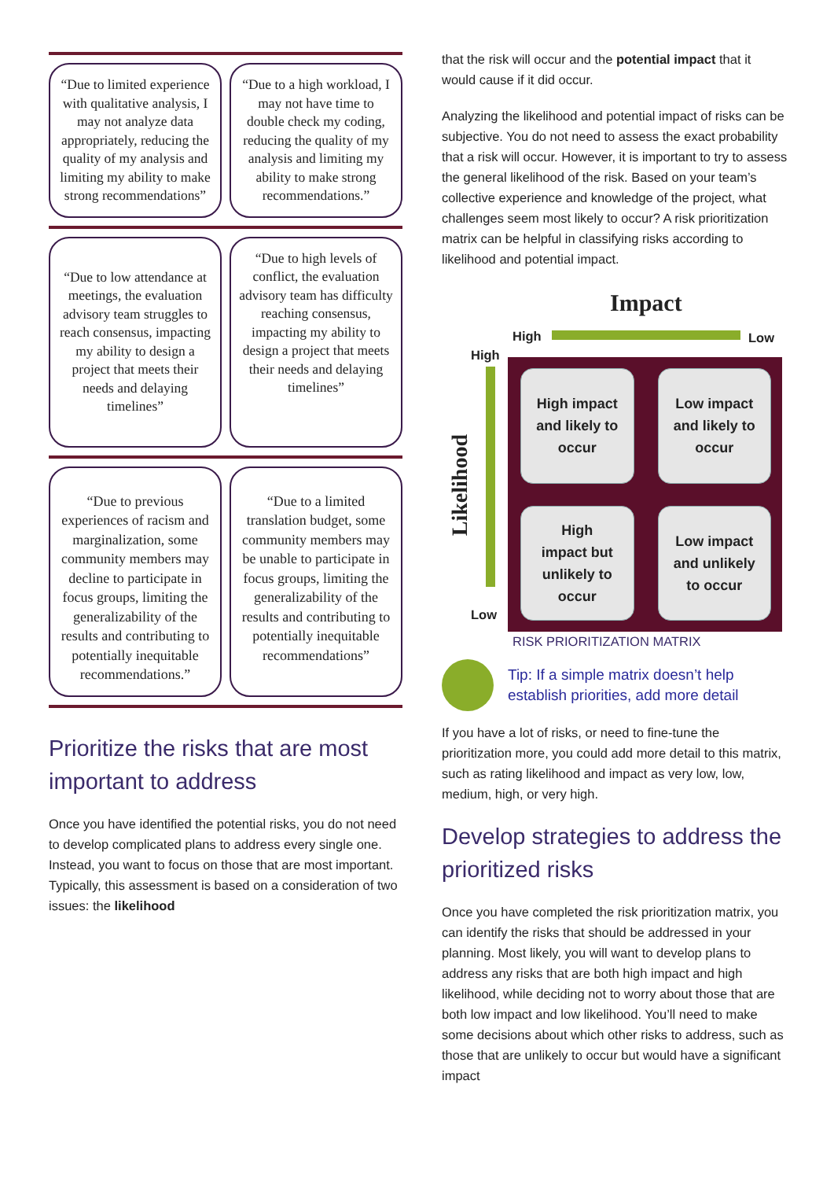“Due to limited experience with qualitative analysis, I may not analyze data appropriately, reducing the quality of my analysis and limiting my ability to make strong recommendations”
“Due to a high workload, I may not have time to double check my coding, reducing the quality of my analysis and limiting my ability to make strong recommendations.”
“Due to low attendance at meetings, the evaluation advisory team struggles to reach consensus, impacting my ability to design a project that meets their needs and delaying timelines”
“Due to high levels of conflict, the evaluation advisory team has difficulty reaching consensus, impacting my ability to design a project that meets their needs and delaying timelines”
“Due to previous experiences of racism and marginalization, some community members may decline to participate in focus groups, limiting the generalizability of the results and contributing to potentially inequitable recommendations.”
“Due to a limited translation budget, some community members may be unable to participate in focus groups, limiting the generalizability of the results and contributing to potentially inequitable recommendations”
Prioritize the risks that are most important to address
Once you have identified the potential risks, you do not need to develop complicated plans to address every single one. Instead, you want to focus on those that are most important. Typically, this assessment is based on a consideration of two issues: the likelihood
that the risk will occur and the potential impact that it would cause if it did occur.
Analyzing the likelihood and potential impact of risks can be subjective. You do not need to assess the exact probability that a risk will occur. However, it is important to try to assess the general likelihood of the risk. Based on your team’s collective experience and knowledge of the project, what challenges seem most likely to occur? A risk prioritization matrix can be helpful in classifying risks according to likelihood and potential impact.
Impact
High Low
High
Likelihood
Low
High impact
and likely to
occur
Low impact
and likely to
occur
High
impact but
unlikely to
occur
Low impact
and unlikely
to occur
RISK PRIORITIZATION MATRIX
Tip: If a simple matrix doesn’t help establish priorities, add more detail
If you have a lot of risks, or need to fine-tune the prioritization more, you could add more detail to this matrix, such as rating likelihood and impact as very low, low, medium, high, or very high.
Develop strategies to address the prioritized risks
Once you have completed the risk prioritization matrix, you can identify the risks that should be addressed in your planning. Most likely, you will want to develop plans to address any risks that are both high impact and high likelihood, while deciding not to worry about those that are both low impact and low likelihood. You’ll need to make some decisions about which other risks to address, such as those that are unlikely to occur but would have a significant impact